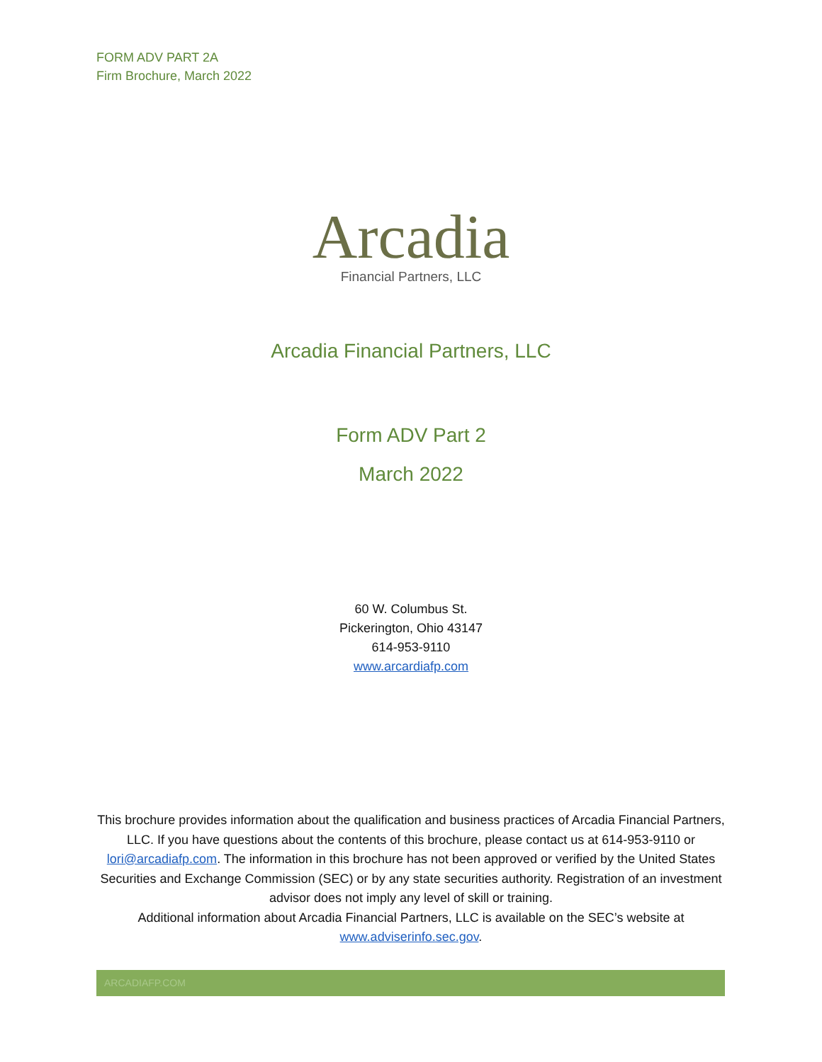FORM ADV PART 2A
Firm Brochure, March 2022
Arcadia
Financial Partners, LLC
Arcadia Financial Partners, LLC
Form ADV Part 2
March 2022
60 W. Columbus St.
Pickerington, Ohio 43147
614-953-9110
www.arcardiafp.com
This brochure provides information about the qualification and business practices of Arcadia Financial Partners, LLC. If you have questions about the contents of this brochure, please contact us at 614-953-9110 or lori@arcadiafp.com. The information in this brochure has not been approved or verified by the United States Securities and Exchange Commission (SEC) or by any state securities authority. Registration of an investment advisor does not imply any level of skill or training.
Additional information about Arcadia Financial Partners, LLC is available on the SEC’s website at www.adviserinfo.sec.gov.
ARCADIAFP.COM